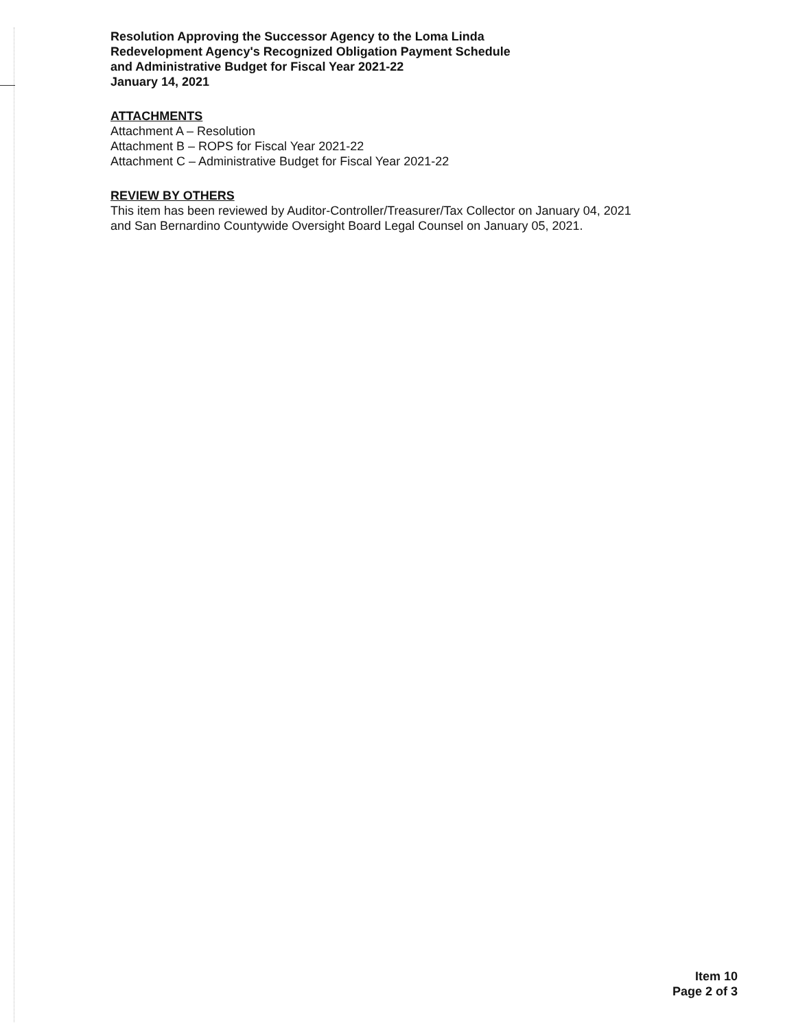Resolution Approving the Successor Agency to the Loma Linda
Redevelopment Agency's Recognized Obligation Payment Schedule
and Administrative Budget for Fiscal Year 2021-22
January 14, 2021
ATTACHMENTS
Attachment A – Resolution
Attachment B – ROPS for Fiscal Year 2021-22
Attachment C – Administrative Budget for Fiscal Year 2021-22
REVIEW BY OTHERS
This item has been reviewed by Auditor-Controller/Treasurer/Tax Collector on January 04, 2021
and San Bernardino Countywide Oversight Board Legal Counsel on January 05, 2021.
Item 10
Page 2 of 3